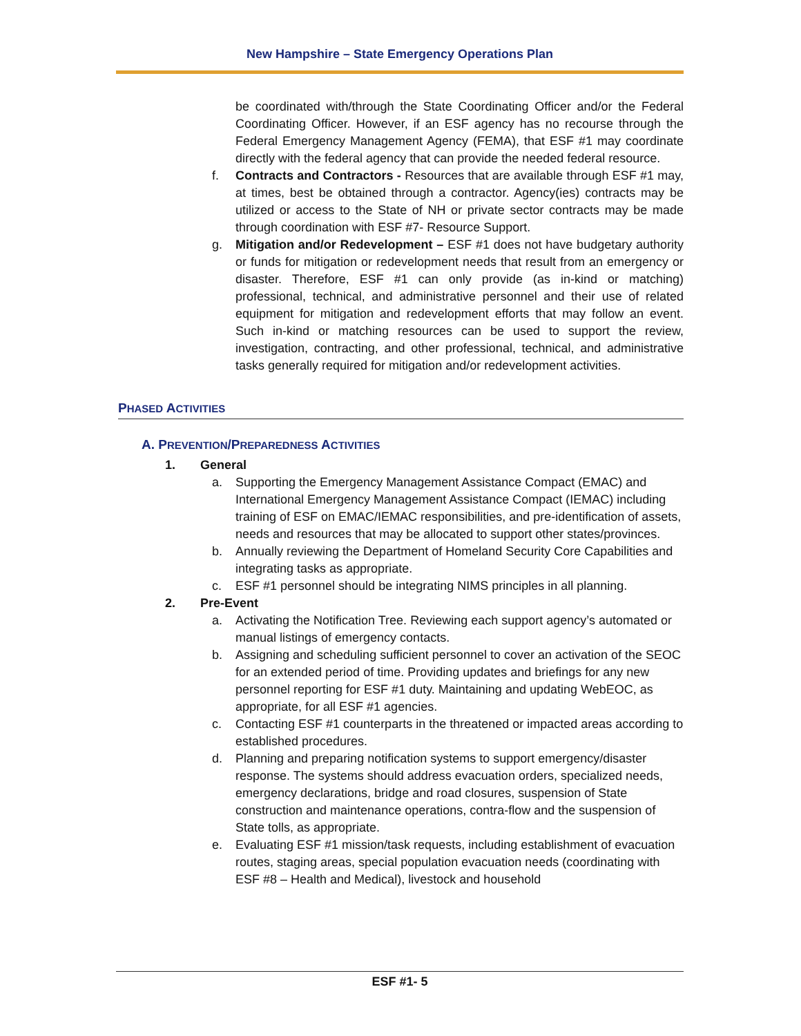New Hampshire – State Emergency Operations Plan
be coordinated with/through the State Coordinating Officer and/or the Federal Coordinating Officer. However, if an ESF agency has no recourse through the Federal Emergency Management Agency (FEMA), that ESF #1 may coordinate directly with the federal agency that can provide the needed federal resource.
f. Contracts and Contractors - Resources that are available through ESF #1 may, at times, best be obtained through a contractor. Agency(ies) contracts may be utilized or access to the State of NH or private sector contracts may be made through coordination with ESF #7- Resource Support.
g. Mitigation and/or Redevelopment – ESF #1 does not have budgetary authority or funds for mitigation or redevelopment needs that result from an emergency or disaster. Therefore, ESF #1 can only provide (as in-kind or matching) professional, technical, and administrative personnel and their use of related equipment for mitigation and redevelopment efforts that may follow an event. Such in-kind or matching resources can be used to support the review, investigation, contracting, and other professional, technical, and administrative tasks generally required for mitigation and/or redevelopment activities.
PHASED ACTIVITIES
A. PREVENTION/PREPAREDNESS ACTIVITIES
1. General
a. Supporting the Emergency Management Assistance Compact (EMAC) and International Emergency Management Assistance Compact (IEMAC) including training of ESF on EMAC/IEMAC responsibilities, and pre-identification of assets, needs and resources that may be allocated to support other states/provinces.
b. Annually reviewing the Department of Homeland Security Core Capabilities and integrating tasks as appropriate.
c. ESF #1 personnel should be integrating NIMS principles in all planning.
2. Pre-Event
a. Activating the Notification Tree. Reviewing each support agency’s automated or manual listings of emergency contacts.
b. Assigning and scheduling sufficient personnel to cover an activation of the SEOC for an extended period of time. Providing updates and briefings for any new personnel reporting for ESF #1 duty. Maintaining and updating WebEOC, as appropriate, for all ESF #1 agencies.
c. Contacting ESF #1 counterparts in the threatened or impacted areas according to established procedures.
d. Planning and preparing notification systems to support emergency/disaster response. The systems should address evacuation orders, specialized needs, emergency declarations, bridge and road closures, suspension of State construction and maintenance operations, contra-flow and the suspension of State tolls, as appropriate.
e. Evaluating ESF #1 mission/task requests, including establishment of evacuation routes, staging areas, special population evacuation needs (coordinating with ESF #8 – Health and Medical), livestock and household
ESF #1- 5